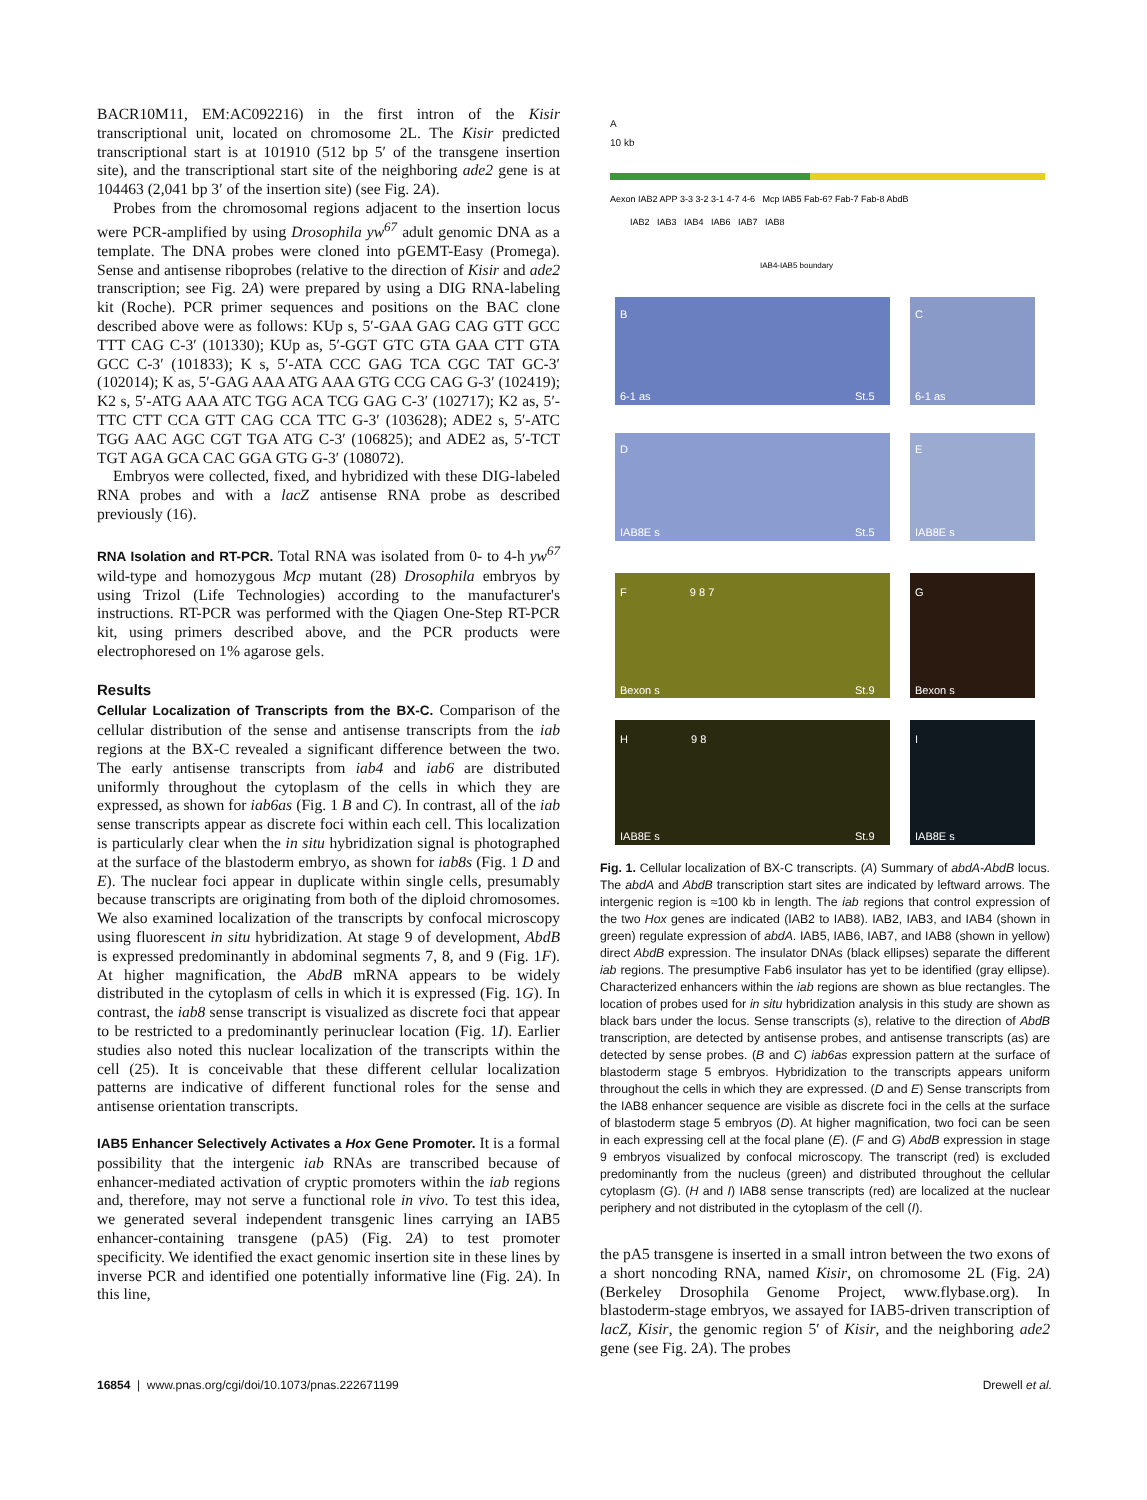BACR10M11, EM:AC092216) in the first intron of the Kisir transcriptional unit, located on chromosome 2L. The Kisir predicted transcriptional start is at 101910 (512 bp 5′ of the transgene insertion site), and the transcriptional start site of the neighboring ade2 gene is at 104463 (2,041 bp 3′ of the insertion site) (see Fig. 2A).
Probes from the chromosomal regions adjacent to the insertion locus were PCR-amplified by using Drosophila yw<sup>67</sup> adult genomic DNA as a template. The DNA probes were cloned into pGEMT-Easy (Promega). Sense and antisense riboprobes (relative to the direction of Kisir and ade2 transcription; see Fig. 2A) were prepared by using a DIG RNA-labeling kit (Roche). PCR primer sequences and positions on the BAC clone described above were as follows: KUp s, 5′-GAA GAG CAG GTT GCC TTT CAG C-3′ (101330); KUp as, 5′-GGT GTC GTA GAA CTT GTA GCC C-3′ (101833); K s, 5′-ATA CCC GAG TCA CGC TAT GC-3′ (102014); K as, 5′-GAG AAA ATG AAA GTG CCG CAG G-3′ (102419); K2 s, 5′-ATG AAA ATC TGG ACA TCG GAG C-3′ (102717); K2 as, 5′-TTC CTT CCA GTT CAG CCA TTC G-3′ (103628); ADE2 s, 5′-ATC TGG AAC AGC CGT TGA ATG C-3′ (106825); and ADE2 as, 5′-TCT TGT AGA GCA CAC GGA GTG G-3′ (108072).
Embryos were collected, fixed, and hybridized with these DIG-labeled RNA probes and with a lacZ antisense RNA probe as described previously (16).
RNA Isolation and RT-PCR. Total RNA was isolated from 0- to 4-h yw<sup>67</sup> wild-type and homozygous Mcp mutant (28) Drosophila embryos by using Trizol (Life Technologies) according to the manufacturer's instructions. RT-PCR was performed with the Qiagen One-Step RT-PCR kit, using primers described above, and the PCR products were electrophoresed on 1% agarose gels.
Results
Cellular Localization of Transcripts from the BX-C. Comparison of the cellular distribution of the sense and antisense transcripts from the iab regions at the BX-C revealed a significant difference between the two. The early antisense transcripts from iab4 and iab6 are distributed uniformly throughout the cytoplasm of the cells in which they are expressed, as shown for iab6as (Fig. 1 B and C). In contrast, all of the iab sense transcripts appear as discrete foci within each cell. This localization is particularly clear when the in situ hybridization signal is photographed at the surface of the blastoderm embryo, as shown for iab8s (Fig. 1 D and E). The nuclear foci appear in duplicate within single cells, presumably because transcripts are originating from both of the diploid chromosomes. We also examined localization of the transcripts by confocal microscopy using fluorescent in situ hybridization. At stage 9 of development, AbdB is expressed predominantly in abdominal segments 7, 8, and 9 (Fig. 1F). At higher magnification, the AbdB mRNA appears to be widely distributed in the cytoplasm of cells in which it is expressed (Fig. 1G). In contrast, the iab8 sense transcript is visualized as discrete foci that appear to be restricted to a predominantly perinuclear location (Fig. 1I). Earlier studies also noted this nuclear localization of the transcripts within the cell (25). It is conceivable that these different cellular localization patterns are indicative of different functional roles for the sense and antisense orientation transcripts.
IAB5 Enhancer Selectively Activates a Hox Gene Promoter. It is a formal possibility that the intergenic iab RNAs are transcribed because of enhancer-mediated activation of cryptic promoters within the iab regions and, therefore, may not serve a functional role in vivo. To test this idea, we generated several independent transgenic lines carrying an IAB5 enhancer-containing transgene (pA5) (Fig. 2A) to test promoter specificity. We identified the exact genomic insertion site in these lines by inverse PCR and identified one potentially informative line (Fig. 2A). In this line,
A
10 kb
Aexon IAB2 APP 3-3 3-2 3-1 4-7 4-6 Mcp IAB5 Fab-6? Fab-7 Fab-8 AbdB
IAB2 IAB3 IAB4 IAB6 IAB7 IAB8
IAB4-IAB5 boundary
B
6-1 as St.5
C
6-1 as
D
IAB8E s St.5
E
IAB8E s
F 9 8 7
Bexon s St.9
G
Bexon s
H 9 8
IAB8E s St.9
I
IAB8E s
Fig. 1. Cellular localization of BX-C transcripts. (A) Summary of abdA-AbdB locus. The abdA and AbdB transcription start sites are indicated by leftward arrows. The intergenic region is ≈100 kb in length. The iab regions that control expression of the two Hox genes are indicated (IAB2 to IAB8). IAB2, IAB3, and IAB4 (shown in green) regulate expression of abdA. IAB5, IAB6, IAB7, and IAB8 (shown in yellow) direct AbdB expression. The insulator DNAs (black ellipses) separate the different iab regions. The presumptive Fab6 insulator has yet to be identified (gray ellipse). Characterized enhancers within the iab regions are shown as blue rectangles. The location of probes used for in situ hybridization analysis in this study are shown as black bars under the locus. Sense transcripts (s), relative to the direction of AbdB transcription, are detected by antisense probes, and antisense transcripts (as) are detected by sense probes. (B and C) iab6as expression pattern at the surface of blastoderm stage 5 embryos. Hybridization to the transcripts appears uniform throughout the cells in which they are expressed. (D and E) Sense transcripts from the IAB8 enhancer sequence are visible as discrete foci in the cells at the surface of blastoderm stage 5 embryos (D). At higher magnification, two foci can be seen in each expressing cell at the focal plane (E). (F and G) AbdB expression in stage 9 embryos visualized by confocal microscopy. The transcript (red) is excluded predominantly from the nucleus (green) and distributed throughout the cellular cytoplasm (G). (H and I) IAB8 sense transcripts (red) are localized at the nuclear periphery and not distributed in the cytoplasm of the cell (I).
the pA5 transgene is inserted in a small intron between the two exons of a short noncoding RNA, named Kisir, on chromosome 2L (Fig. 2A) (Berkeley Drosophila Genome Project, www.flybase.org). In blastoderm-stage embryos, we assayed for IAB5-driven transcription of lacZ, Kisir, the genomic region 5′ of Kisir, and the neighboring ade2 gene (see Fig. 2A). The probes
16854 | www.pnas.org/cgi/doi/10.1073/pnas.222671199 Drewell et al.